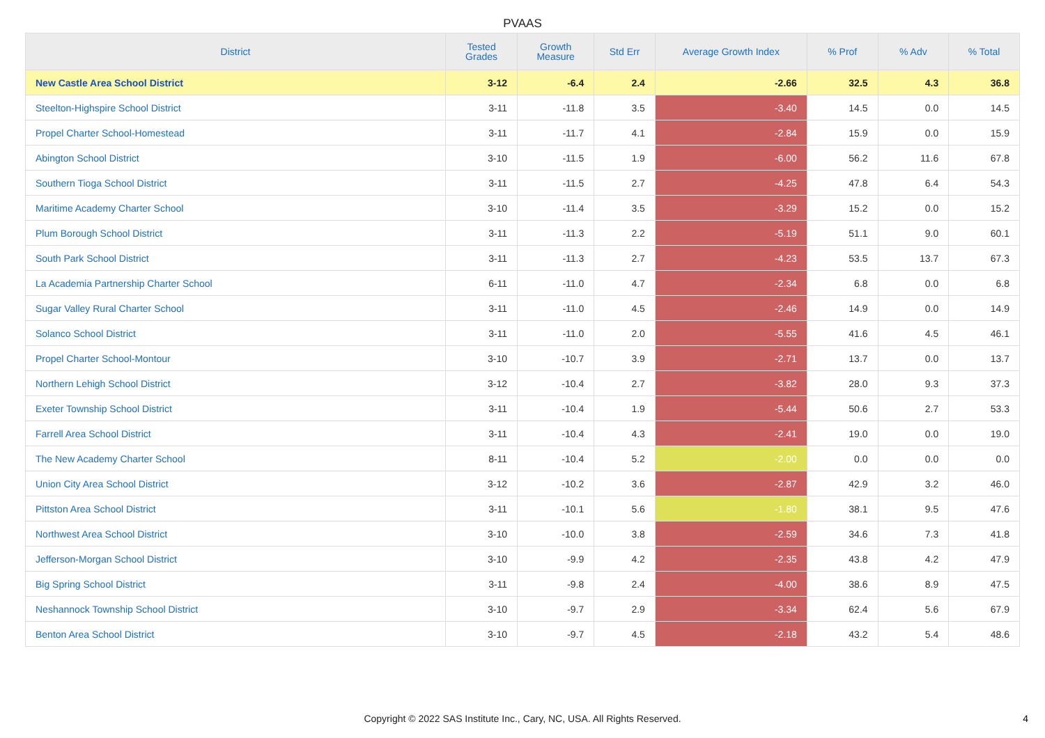PVAAS
| District | Tested Grades | Growth Measure | Std Err | Average Growth Index | % Prof | % Adv | % Total |
| --- | --- | --- | --- | --- | --- | --- | --- |
| New Castle Area School District | 3-12 | -6.4 | 2.4 | -2.66 | 32.5 | 4.3 | 36.8 |
| Steelton-Highspire School District | 3-11 | -11.8 | 3.5 | -3.40 | 14.5 | 0.0 | 14.5 |
| Propel Charter School-Homestead | 3-11 | -11.7 | 4.1 | -2.84 | 15.9 | 0.0 | 15.9 |
| Abington School District | 3-10 | -11.5 | 1.9 | -6.00 | 56.2 | 11.6 | 67.8 |
| Southern Tioga School District | 3-11 | -11.5 | 2.7 | -4.25 | 47.8 | 6.4 | 54.3 |
| Maritime Academy Charter School | 3-10 | -11.4 | 3.5 | -3.29 | 15.2 | 0.0 | 15.2 |
| Plum Borough School District | 3-11 | -11.3 | 2.2 | -5.19 | 51.1 | 9.0 | 60.1 |
| South Park School District | 3-11 | -11.3 | 2.7 | -4.23 | 53.5 | 13.7 | 67.3 |
| La Academia Partnership Charter School | 6-11 | -11.0 | 4.7 | -2.34 | 6.8 | 0.0 | 6.8 |
| Sugar Valley Rural Charter School | 3-11 | -11.0 | 4.5 | -2.46 | 14.9 | 0.0 | 14.9 |
| Solanco School District | 3-11 | -11.0 | 2.0 | -5.55 | 41.6 | 4.5 | 46.1 |
| Propel Charter School-Montour | 3-10 | -10.7 | 3.9 | -2.71 | 13.7 | 0.0 | 13.7 |
| Northern Lehigh School District | 3-12 | -10.4 | 2.7 | -3.82 | 28.0 | 9.3 | 37.3 |
| Exeter Township School District | 3-11 | -10.4 | 1.9 | -5.44 | 50.6 | 2.7 | 53.3 |
| Farrell Area School District | 3-11 | -10.4 | 4.3 | -2.41 | 19.0 | 0.0 | 19.0 |
| The New Academy Charter School | 8-11 | -10.4 | 5.2 | -2.00 | 0.0 | 0.0 | 0.0 |
| Union City Area School District | 3-12 | -10.2 | 3.6 | -2.87 | 42.9 | 3.2 | 46.0 |
| Pittston Area School District | 3-11 | -10.1 | 5.6 | -1.80 | 38.1 | 9.5 | 47.6 |
| Northwest Area School District | 3-10 | -10.0 | 3.8 | -2.59 | 34.6 | 7.3 | 41.8 |
| Jefferson-Morgan School District | 3-10 | -9.9 | 4.2 | -2.35 | 43.8 | 4.2 | 47.9 |
| Big Spring School District | 3-11 | -9.8 | 2.4 | -4.00 | 38.6 | 8.9 | 47.5 |
| Neshannock Township School District | 3-10 | -9.7 | 2.9 | -3.34 | 62.4 | 5.6 | 67.9 |
| Benton Area School District | 3-10 | -9.7 | 4.5 | -2.18 | 43.2 | 5.4 | 48.6 |
Copyright © 2022 SAS Institute Inc., Cary, NC, USA. All Rights Reserved.
4